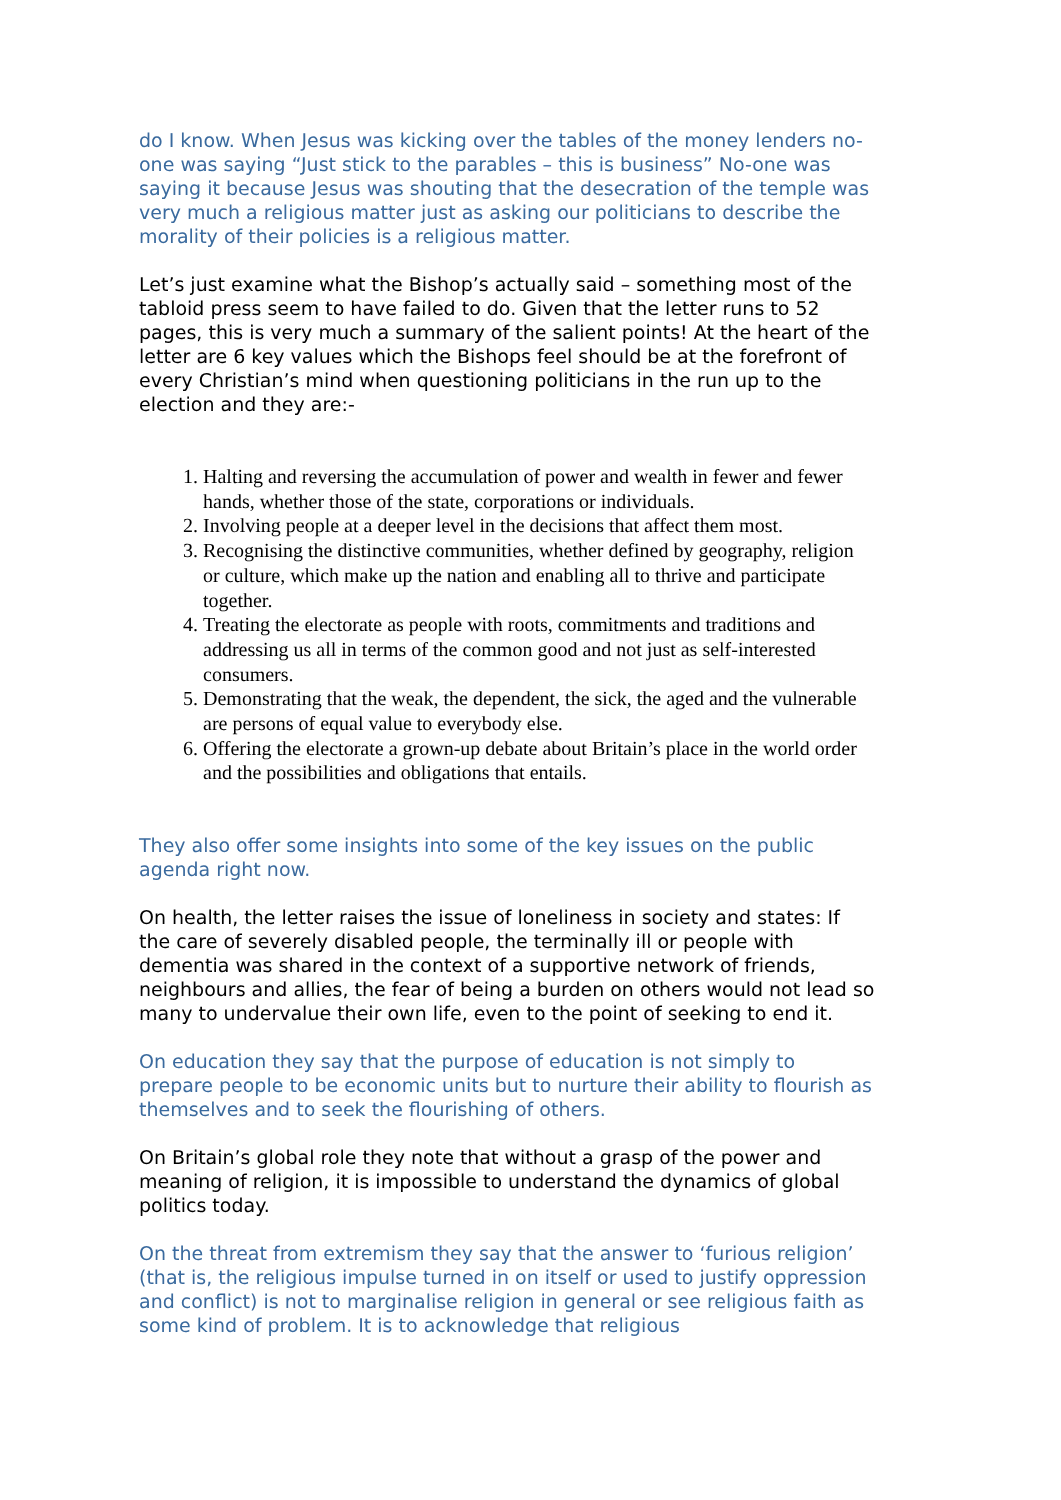do I know. When Jesus was kicking over the tables of the money lenders no-one was saying “Just stick to the parables – this is business” No-one was saying it because Jesus was shouting that the desecration of the temple was very much a religious matter just as asking our politicians to describe the morality of their policies is a religious matter.
Let’s just examine what the Bishop’s actually said – something most of the tabloid press seem to have failed to do. Given that the letter runs to 52 pages, this is very much a summary of the salient points! At the heart of the letter are 6 key values which the Bishops feel should be at the forefront of every Christian’s mind when questioning politicians in the run up to the election and they are:-
1. Halting and reversing the accumulation of power and wealth in fewer and fewer hands, whether those of the state, corporations or individuals.
2. Involving people at a deeper level in the decisions that affect them most.
3. Recognising the distinctive communities, whether defined by geography, religion or culture, which make up the nation and enabling all to thrive and participate together.
4. Treating the electorate as people with roots, commitments and traditions and addressing us all in terms of the common good and not just as self-interested consumers.
5. Demonstrating that the weak, the dependent, the sick, the aged and the vulnerable are persons of equal value to everybody else.
6. Offering the electorate a grown-up debate about Britain’s place in the world order and the possibilities and obligations that entails.
They also offer some insights into some of the key issues on the public agenda right now.
On health, the letter raises the issue of loneliness in society and states: If the care of severely disabled people, the terminally ill or people with dementia was shared in the context of a supportive network of friends, neighbours and allies, the fear of being a burden on others would not lead so many to undervalue their own life, even to the point of seeking to end it.
On education they say that the purpose of education is not simply to prepare people to be economic units but to nurture their ability to flourish as themselves and to seek the flourishing of others.
On Britain’s global role they note that without a grasp of the power and meaning of religion, it is impossible to understand the dynamics of global politics today.
On the threat from extremism they say that the answer to ‘furious religion’ (that is, the religious impulse turned in on itself or used to justify oppression and conflict) is not to marginalise religion in general or see religious faith as some kind of problem. It is to acknowledge that religious